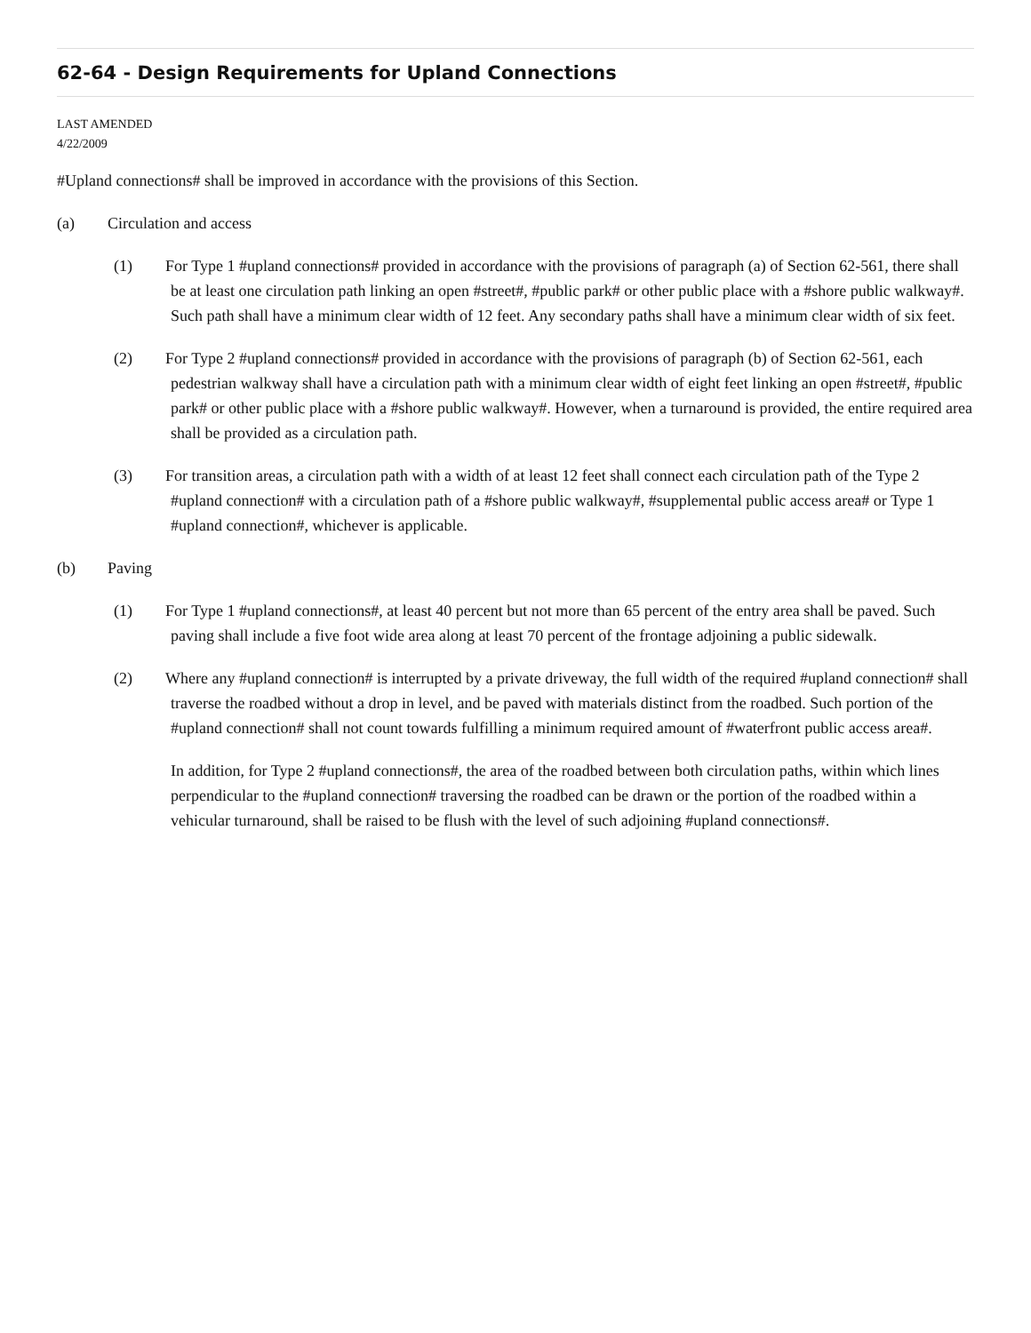62-64 - Design Requirements for Upland Connections
LAST AMENDED
4/22/2009
#Upland connections# shall be improved in accordance with the provisions of this Section.
(a) Circulation and access
(1) For Type 1 #upland connections# provided in accordance with the provisions of paragraph (a) of Section 62-561, there shall be at least one circulation path linking an open #street#, #public park# or other public place with a #shore public walkway#. Such path shall have a minimum clear width of 12 feet. Any secondary paths shall have a minimum clear width of six feet.
(2) For Type 2 #upland connections# provided in accordance with the provisions of paragraph (b) of Section 62-561, each pedestrian walkway shall have a circulation path with a minimum clear width of eight feet linking an open #street#, #public park# or other public place with a #shore public walkway#. However, when a turnaround is provided, the entire required area shall be provided as a circulation path.
(3) For transition areas, a circulation path with a width of at least 12 feet shall connect each circulation path of the Type 2 #upland connection# with a circulation path of a #shore public walkway#, #supplemental public access area# or Type 1 #upland connection#, whichever is applicable.
(b) Paving
(1) For Type 1 #upland connections#, at least 40 percent but not more than 65 percent of the entry area shall be paved. Such paving shall include a five foot wide area along at least 70 percent of the frontage adjoining a public sidewalk.
(2) Where any #upland connection# is interrupted by a private driveway, the full width of the required #upland connection# shall traverse the roadbed without a drop in level, and be paved with materials distinct from the roadbed. Such portion of the #upland connection# shall not count towards fulfilling a minimum required amount of #waterfront public access area#.
In addition, for Type 2 #upland connections#, the area of the roadbed between both circulation paths, within which lines perpendicular to the #upland connection# traversing the roadbed can be drawn or the portion of the roadbed within a vehicular turnaround, shall be raised to be flush with the level of such adjoining #upland connections#.